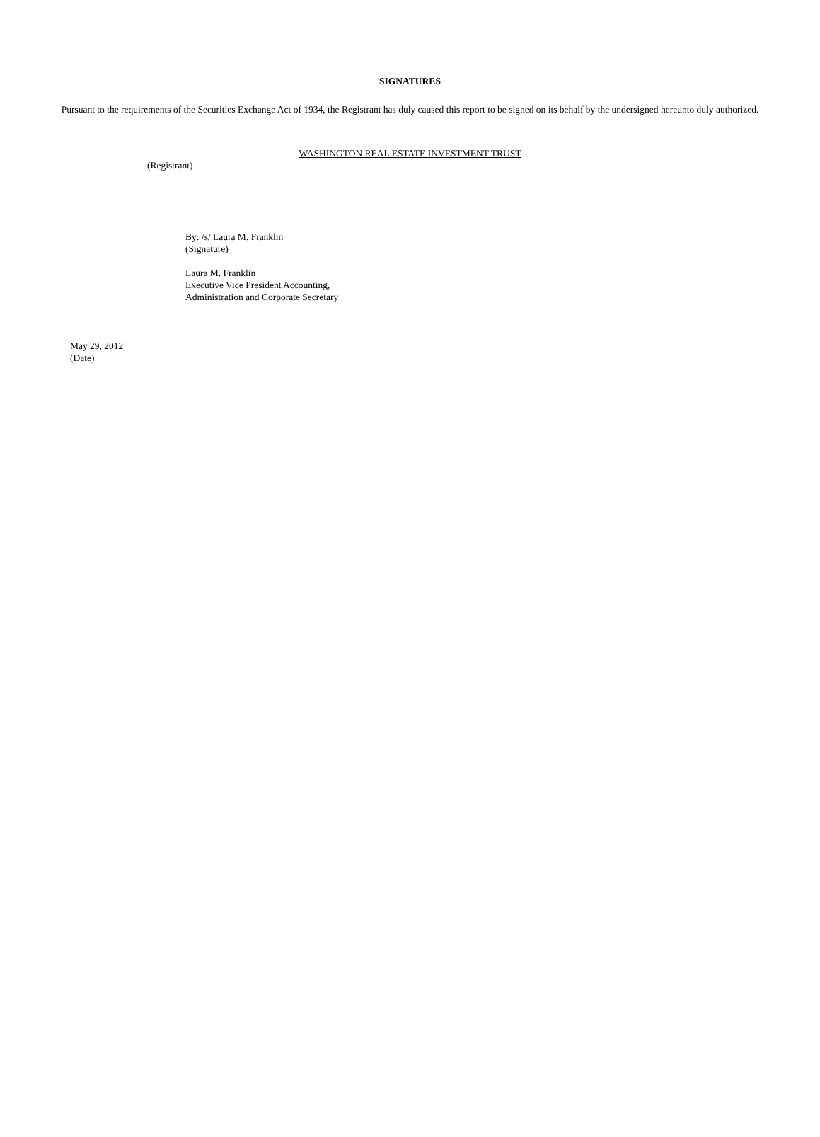SIGNATURES
Pursuant to the requirements of the Securities Exchange Act of 1934, the Registrant has duly caused this report to be signed on its behalf by the undersigned hereunto duly authorized.
WASHINGTON REAL ESTATE INVESTMENT TRUST
(Registrant)
By: /s/ Laura M. Franklin
(Signature)
Laura M. Franklin
Executive Vice President Accounting,
Administration and Corporate Secretary
May 29, 2012
(Date)